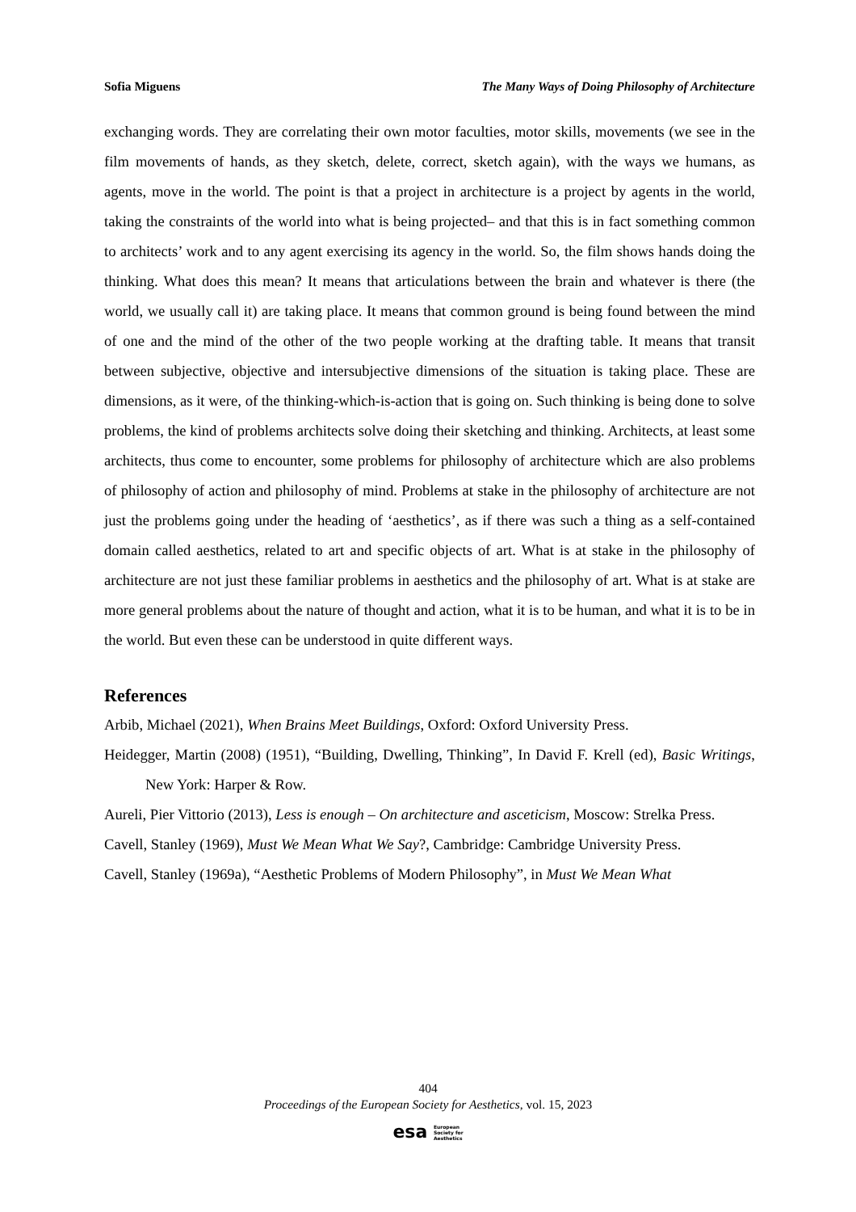Sofia Miguens The Many Ways of Doing Philosophy of Architecture
exchanging words. They are correlating their own motor faculties, motor skills, movements (we see in the film movements of hands, as they sketch, delete, correct, sketch again), with the ways we humans, as agents, move in the world. The point is that a project in architecture is a project by agents in the world, taking the constraints of the world into what is being projected– and that this is in fact something common to architects’ work and to any agent exercising its agency in the world. So, the film shows hands doing the thinking. What does this mean? It means that articulations between the brain and whatever is there (the world, we usually call it) are taking place. It means that common ground is being found between the mind of one and the mind of the other of the two people working at the drafting table. It means that transit between subjective, objective and intersubjective dimensions of the situation is taking place. These are dimensions, as it were, of the thinking-which-is-action that is going on. Such thinking is being done to solve problems, the kind of problems architects solve doing their sketching and thinking. Architects, at least some architects, thus come to encounter, some problems for philosophy of architecture which are also problems of philosophy of action and philosophy of mind. Problems at stake in the philosophy of architecture are not just the problems going under the heading of ‘aesthetics’, as if there was such a thing as a self-contained domain called aesthetics, related to art and specific objects of art. What is at stake in the philosophy of architecture are not just these familiar problems in aesthetics and the philosophy of art. What is at stake are more general problems about the nature of thought and action, what it is to be human, and what it is to be in the world. But even these can be understood in quite different ways.
References
Arbib, Michael (2021), When Brains Meet Buildings, Oxford: Oxford University Press.
Heidegger, Martin (2008) (1951), “Building, Dwelling, Thinking”, In David F. Krell (ed), Basic Writings, New York: Harper & Row.
Aureli, Pier Vittorio (2013), Less is enough – On architecture and asceticism, Moscow: Strelka Press.
Cavell, Stanley (1969), Must We Mean What We Say?, Cambridge: Cambridge University Press.
Cavell, Stanley (1969a), “Aesthetic Problems of Modern Philosophy”, in Must We Mean What
404
Proceedings of the European Society for Aesthetics, vol. 15, 2023
esa European
Society for
Aesthetics